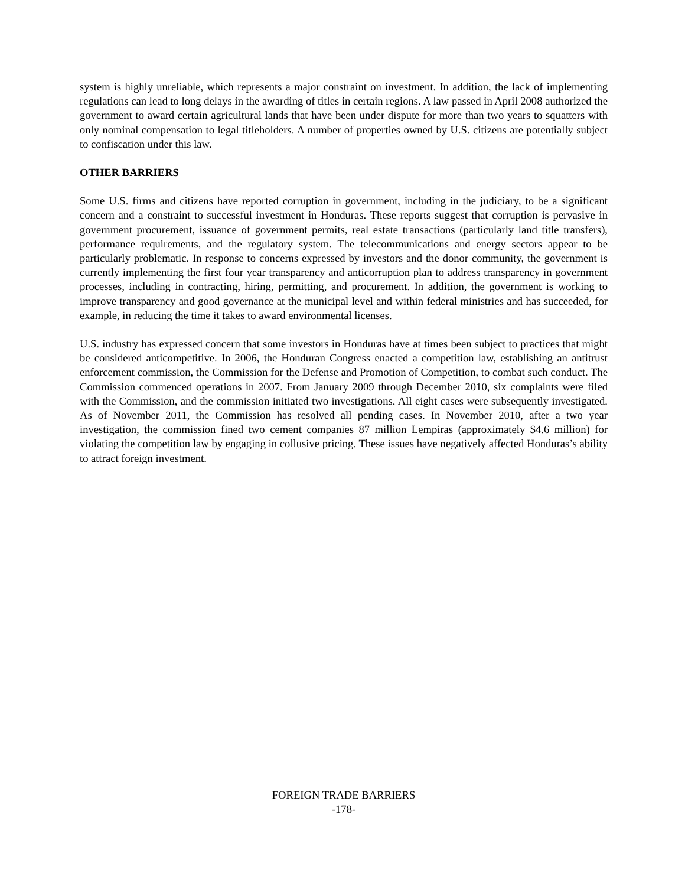system is highly unreliable, which represents a major constraint on investment. In addition, the lack of implementing regulations can lead to long delays in the awarding of titles in certain regions. A law passed in April 2008 authorized the government to award certain agricultural lands that have been under dispute for more than two years to squatters with only nominal compensation to legal titleholders. A number of properties owned by U.S. citizens are potentially subject to confiscation under this law.
OTHER BARRIERS
Some U.S. firms and citizens have reported corruption in government, including in the judiciary, to be a significant concern and a constraint to successful investment in Honduras. These reports suggest that corruption is pervasive in government procurement, issuance of government permits, real estate transactions (particularly land title transfers), performance requirements, and the regulatory system. The telecommunications and energy sectors appear to be particularly problematic. In response to concerns expressed by investors and the donor community, the government is currently implementing the first four year transparency and anticorruption plan to address transparency in government processes, including in contracting, hiring, permitting, and procurement. In addition, the government is working to improve transparency and good governance at the municipal level and within federal ministries and has succeeded, for example, in reducing the time it takes to award environmental licenses.
U.S. industry has expressed concern that some investors in Honduras have at times been subject to practices that might be considered anticompetitive. In 2006, the Honduran Congress enacted a competition law, establishing an antitrust enforcement commission, the Commission for the Defense and Promotion of Competition, to combat such conduct. The Commission commenced operations in 2007. From January 2009 through December 2010, six complaints were filed with the Commission, and the commission initiated two investigations. All eight cases were subsequently investigated. As of November 2011, the Commission has resolved all pending cases. In November 2010, after a two year investigation, the commission fined two cement companies 87 million Lempiras (approximately $4.6 million) for violating the competition law by engaging in collusive pricing. These issues have negatively affected Honduras’s ability to attract foreign investment.
FOREIGN TRADE BARRIERS
-178-